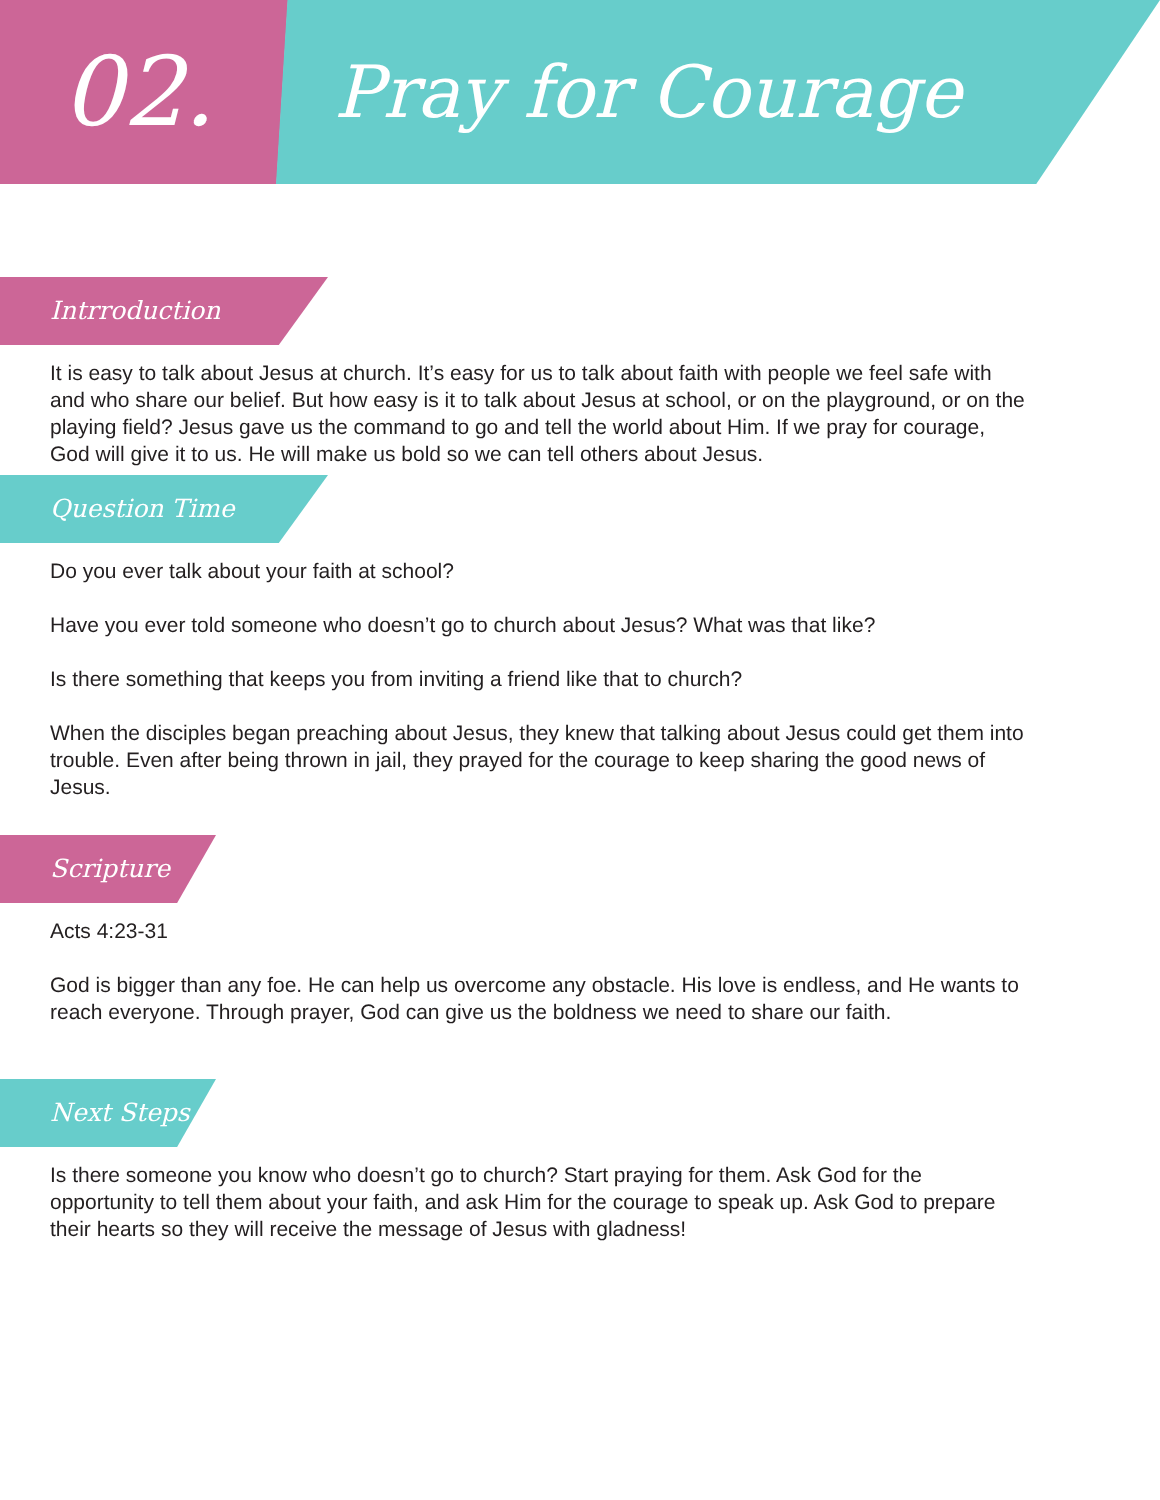02.
Pray for Courage
Intrroduction
It is easy to talk about Jesus at church. It’s easy for us to talk about faith with people we feel safe with and who share our belief. But how easy is it to talk about Jesus at school, or on the playground, or on the playing field? Jesus gave us the command to go and tell the world about Him. If we pray for courage, God will give it to us. He will make us bold so we can tell others about Jesus.
Question Time
Do you ever talk about your faith at school?
Have you ever told someone who doesn’t go to church about Jesus? What was that like?
Is there something that keeps you from inviting a friend like that to church?
When the disciples began preaching about Jesus, they knew that talking about Jesus could get them into trouble. Even after being thrown in jail, they prayed for the courage to keep sharing the good news of Jesus.
Scripture
Acts 4:23-31
God is bigger than any foe. He can help us overcome any obstacle. His love is endless, and He wants to reach everyone. Through prayer, God can give us the boldness we need to share our faith.
Next Steps
Is there someone you know who doesn’t go to church? Start praying for them. Ask God for the opportunity to tell them about your faith, and ask Him for the courage to speak up. Ask God to prepare their hearts so they will receive the message of Jesus with gladness!